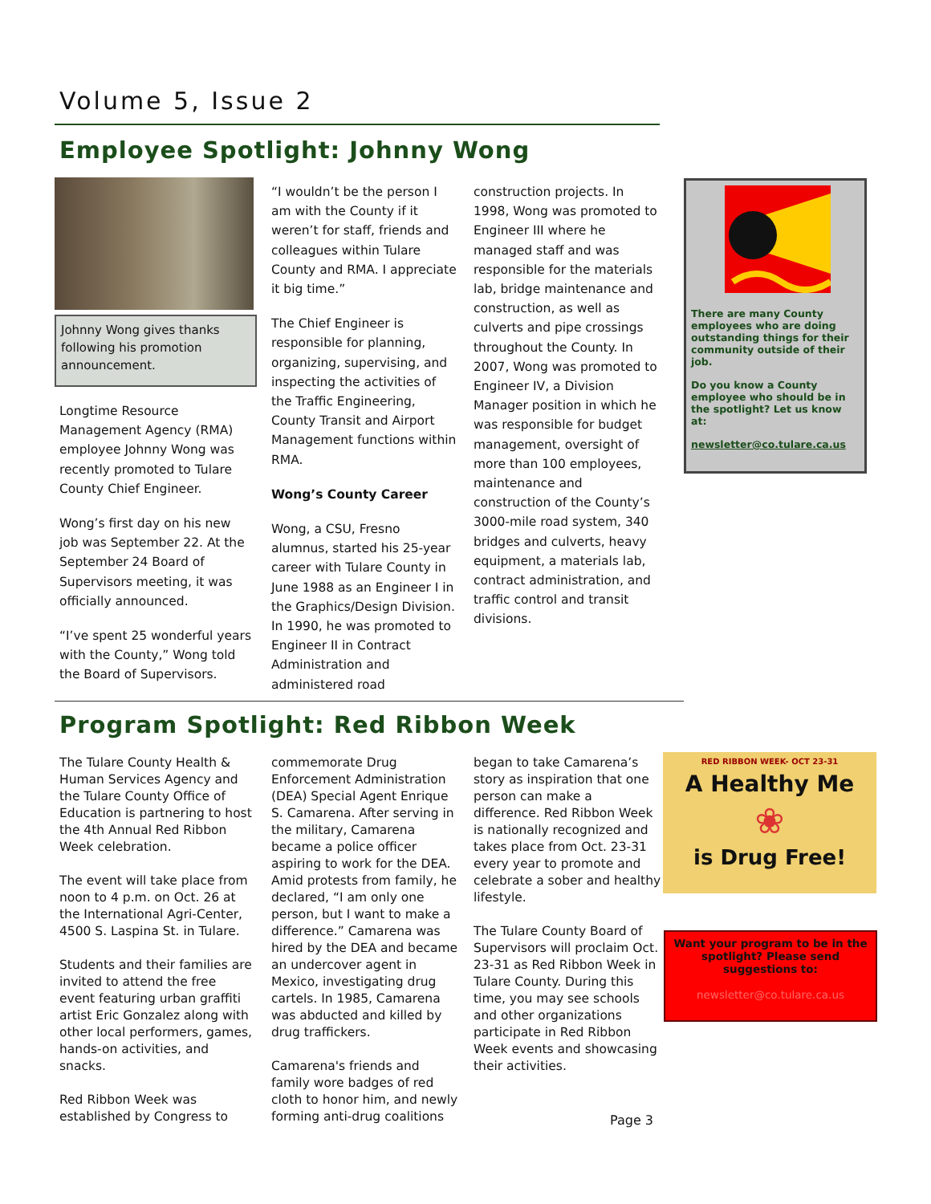Volume 5, Issue 2
Employee Spotlight: Johnny Wong
Johnny Wong gives thanks following his promotion announcement.
Longtime Resource Management Agency (RMA) employee Johnny Wong was recently promoted to Tulare County Chief Engineer.
Wong’s first day on his new job was September 22. At the September 24 Board of Supervisors meeting, it was officially announced.
“I’ve spent 25 wonderful years with the County,” Wong told the Board of Supervisors.
“I wouldn’t be the person I am with the County if it weren’t for staff, friends and colleagues within Tulare County and RMA. I appreciate it big time.”
The Chief Engineer is responsible for planning, organizing, supervising, and inspecting the activities of the Traffic Engineering, County Transit and Airport Management functions within RMA.
Wong’s County Career
Wong, a CSU, Fresno alumnus, started his 25-year career with Tulare County in June 1988 as an Engineer I in the Graphics/Design Division. In 1990, he was promoted to Engineer II in Contract Administration and administered road
construction projects. In 1998, Wong was promoted to Engineer III where he managed staff and was responsible for the materials lab, bridge maintenance and construction, as well as culverts and pipe crossings throughout the County. In 2007, Wong was promoted to Engineer IV, a Division Manager position in which he was responsible for budget management, oversight of more than 100 employees, maintenance and construction of the County’s 3000-mile road system, 340 bridges and culverts, heavy equipment, a materials lab, contract administration, and traffic control and transit divisions.
There are many County employees who are doing outstanding things for their community outside of their job.
Do you know a County employee who should be in the spotlight? Let us know at:
newsletter@co.tulare.ca.us
Program Spotlight: Red Ribbon Week
The Tulare County Health & Human Services Agency and the Tulare County Office of Education is partnering to host the 4th Annual Red Ribbon Week celebration.
The event will take place from noon to 4 p.m. on Oct. 26 at the International Agri-Center, 4500 S. Laspina St. in Tulare.
Students and their families are invited to attend the free event featuring urban graffiti artist Eric Gonzalez along with other local performers, games, hands-on activities, and snacks.
Red Ribbon Week was established by Congress to
commemorate Drug Enforcement Administration (DEA) Special Agent Enrique S. Camarena. After serving in the military, Camarena became a police officer aspiring to work for the DEA. Amid protests from family, he declared, “I am only one person, but I want to make a difference.” Camarena was hired by the DEA and became an undercover agent in Mexico, investigating drug cartels. In 1985, Camarena was abducted and killed by drug traffickers.
Camarena's friends and family wore badges of red cloth to honor him, and newly forming anti-drug coalitions
began to take Camarena’s story as inspiration that one person can make a difference. Red Ribbon Week is nationally recognized and takes place from Oct. 23-31 every year to promote and celebrate a sober and healthy lifestyle.
The Tulare County Board of Supervisors will proclaim Oct. 23-31 as Red Ribbon Week in Tulare County. During this time, you may see schools and other organizations participate in Red Ribbon Week events and showcasing their activities.
RED RIBBON WEEK- OCT 23-31
A Healthy Me
❀
is Drug Free!
Want your program to be in the spotlight? Please send suggestions to:
newsletter@co.tulare.ca.us
Page 3